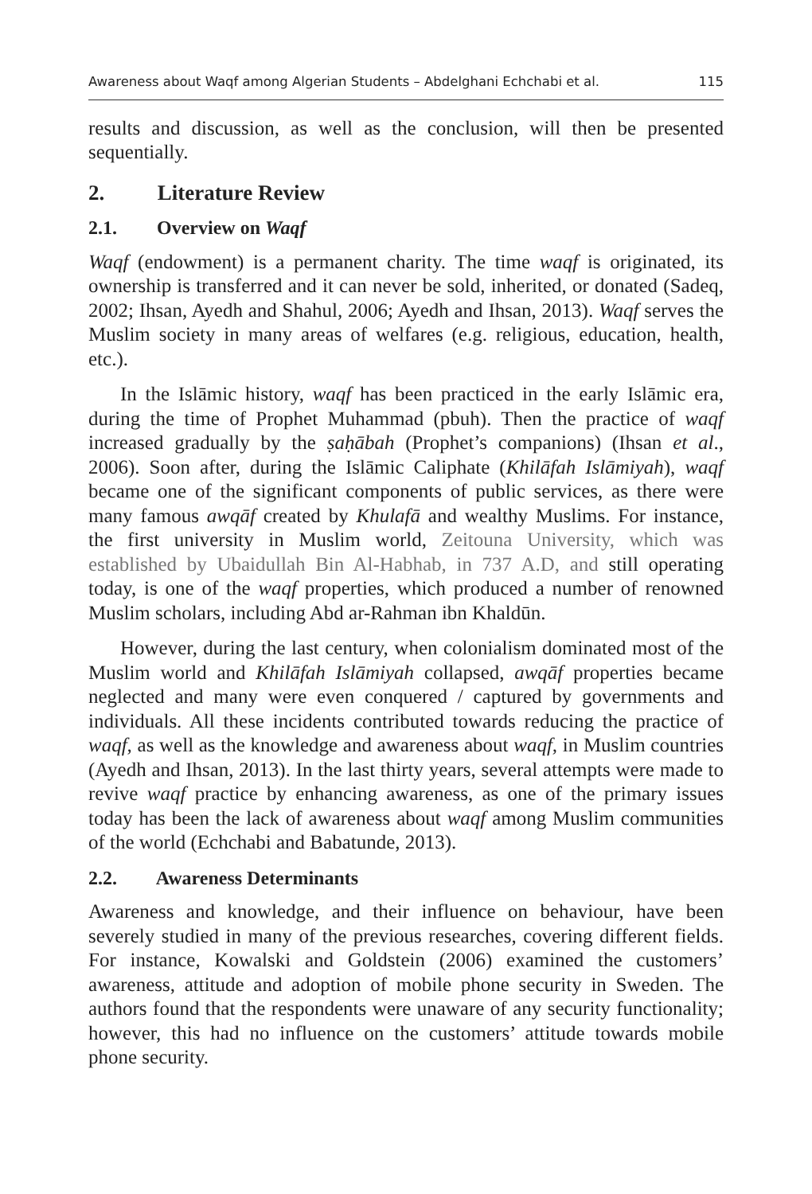Awareness about Waqf among Algerian Students – Abdelghani Echchabi et al. 115
results and discussion, as well as the conclusion, will then be presented sequentially.
2. Literature Review
2.1. Overview on Waqf
Waqf (endowment) is a permanent charity. The time waqf is originated, its ownership is transferred and it can never be sold, inherited, or donated (Sadeq, 2002; Ihsan, Ayedh and Shahul, 2006; Ayedh and Ihsan, 2013). Waqf serves the Muslim society in many areas of welfares (e.g. religious, education, health, etc.).
In the Islāmic history, waqf has been practiced in the early Islāmic era, during the time of Prophet Muhammad (pbuh). Then the practice of waqf increased gradually by the ṣaḥābah (Prophet’s companions) (Ihsan et al., 2006). Soon after, during the Islāmic Caliphate (Khilāfah Islāmiyah), waqf became one of the significant components of public services, as there were many famous awqāf created by Khulafā and wealthy Muslims. For instance, the first university in Muslim world, Zeitouna University, which was established by Ubaidullah Bin Al-Habhab, in 737 A.D, and still operating today, is one of the waqf properties, which produced a number of renowned Muslim scholars, including Abd ar-Rahman ibn Khaldūn.
However, during the last century, when colonialism dominated most of the Muslim world and Khilāfah Islāmiyah collapsed, awqāf properties became neglected and many were even conquered / captured by governments and individuals. All these incidents contributed towards reducing the practice of waqf, as well as the knowledge and awareness about waqf, in Muslim countries (Ayedh and Ihsan, 2013). In the last thirty years, several attempts were made to revive waqf practice by enhancing awareness, as one of the primary issues today has been the lack of awareness about waqf among Muslim communities of the world (Echchabi and Babatunde, 2013).
2.2. Awareness Determinants
Awareness and knowledge, and their influence on behaviour, have been severely studied in many of the previous researches, covering different fields. For instance, Kowalski and Goldstein (2006) examined the customers’ awareness, attitude and adoption of mobile phone security in Sweden. The authors found that the respondents were unaware of any security functionality; however, this had no influence on the customers’ attitude towards mobile phone security.